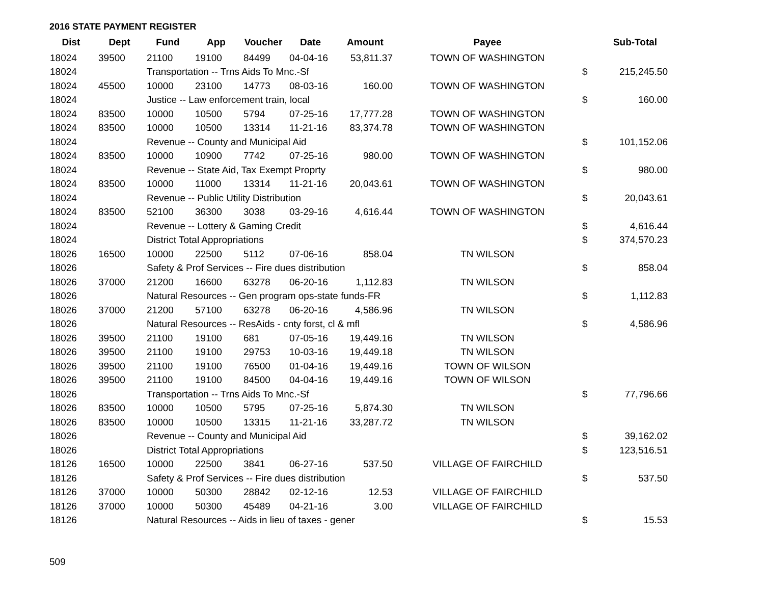2016 STATE PAYMENT REGISTER
| Dist | Dept | Fund | App | Voucher | Date | Amount | Payee | | Sub-Total |
| --- | --- | --- | --- | --- | --- | --- | --- | --- | --- |
| 18024 | 39500 | 21100 | 19100 | 84499 | 04-04-16 | 53,811.37 | TOWN OF WASHINGTON | | |
| 18024 | | Transportation -- Trns Aids To Mnc.-Sf | | | | | | $ | 215,245.50 |
| 18024 | 45500 | 10000 | 23100 | 14773 | 08-03-16 | 160.00 | TOWN OF WASHINGTON | | |
| 18024 | | Justice -- Law enforcement train, local | | | | | | $ | 160.00 |
| 18024 | 83500 | 10000 | 10500 | 5794 | 07-25-16 | 17,777.28 | TOWN OF WASHINGTON | | |
| 18024 | 83500 | 10000 | 10500 | 13314 | 11-21-16 | 83,374.78 | TOWN OF WASHINGTON | | |
| 18024 | | Revenue -- County and Municipal Aid | | | | | | $ | 101,152.06 |
| 18024 | 83500 | 10000 | 10900 | 7742 | 07-25-16 | 980.00 | TOWN OF WASHINGTON | | |
| 18024 | | Revenue -- State Aid, Tax Exempt Proprty | | | | | | $ | 980.00 |
| 18024 | 83500 | 10000 | 11000 | 13314 | 11-21-16 | 20,043.61 | TOWN OF WASHINGTON | | |
| 18024 | | Revenue -- Public Utility Distribution | | | | | | $ | 20,043.61 |
| 18024 | 83500 | 52100 | 36300 | 3038 | 03-29-16 | 4,616.44 | TOWN OF WASHINGTON | | |
| 18024 | | Revenue -- Lottery & Gaming Credit | | | | | | $ | 4,616.44 |
| 18024 | | District Total Appropriations | | | | | | $ | 374,570.23 |
| 18026 | 16500 | 10000 | 22500 | 5112 | 07-06-16 | 858.04 | TN WILSON | | |
| 18026 | | Safety & Prof Services -- Fire dues distribution | | | | | | $ | 858.04 |
| 18026 | 37000 | 21200 | 16600 | 63278 | 06-20-16 | 1,112.83 | TN WILSON | | |
| 18026 | | Natural Resources -- Gen program ops-state funds-FR | | | | | | $ | 1,112.83 |
| 18026 | 37000 | 21200 | 57100 | 63278 | 06-20-16 | 4,586.96 | TN WILSON | | |
| 18026 | | Natural Resources -- ResAids - cnty forst, cl & mfl | | | | | | $ | 4,586.96 |
| 18026 | 39500 | 21100 | 19100 | 681 | 07-05-16 | 19,449.16 | TN WILSON | | |
| 18026 | 39500 | 21100 | 19100 | 29753 | 10-03-16 | 19,449.18 | TN WILSON | | |
| 18026 | 39500 | 21100 | 19100 | 76500 | 01-04-16 | 19,449.16 | TOWN OF WILSON | | |
| 18026 | 39500 | 21100 | 19100 | 84500 | 04-04-16 | 19,449.16 | TOWN OF WILSON | | |
| 18026 | | Transportation -- Trns Aids To Mnc.-Sf | | | | | | $ | 77,796.66 |
| 18026 | 83500 | 10000 | 10500 | 5795 | 07-25-16 | 5,874.30 | TN WILSON | | |
| 18026 | 83500 | 10000 | 10500 | 13315 | 11-21-16 | 33,287.72 | TN WILSON | | |
| 18026 | | Revenue -- County and Municipal Aid | | | | | | $ | 39,162.02 |
| 18026 | | District Total Appropriations | | | | | | $ | 123,516.51 |
| 18126 | 16500 | 10000 | 22500 | 3841 | 06-27-16 | 537.50 | VILLAGE OF FAIRCHILD | | |
| 18126 | | Safety & Prof Services -- Fire dues distribution | | | | | | $ | 537.50 |
| 18126 | 37000 | 10000 | 50300 | 28842 | 02-12-16 | 12.53 | VILLAGE OF FAIRCHILD | | |
| 18126 | 37000 | 10000 | 50300 | 45489 | 04-21-16 | 3.00 | VILLAGE OF FAIRCHILD | | |
| 18126 | | Natural Resources -- Aids in lieu of taxes - gener | | | | | | $ | 15.53 |
509